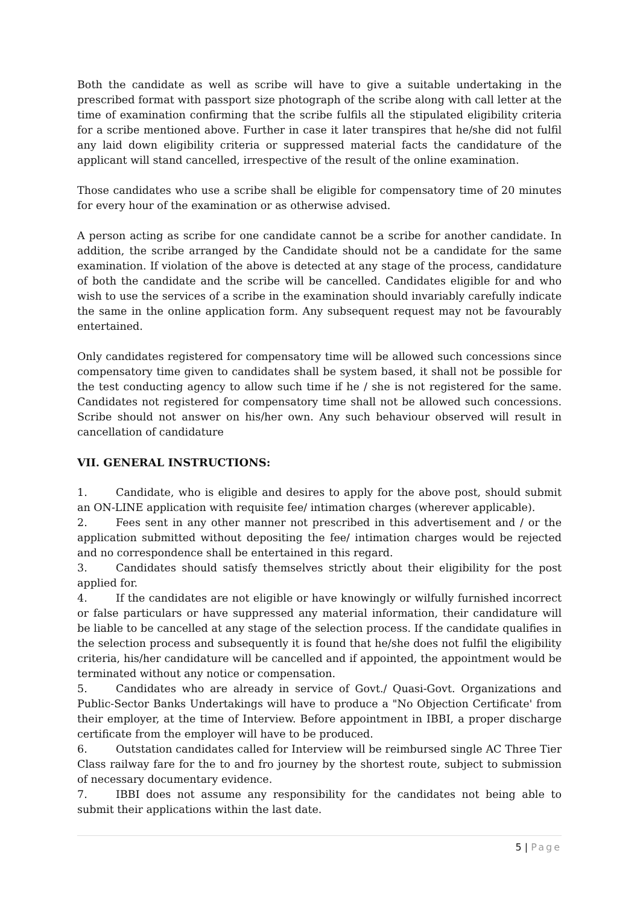Both the candidate as well as scribe will have to give a suitable undertaking in the prescribed format with passport size photograph of the scribe along with call letter at the time of examination confirming that the scribe fulfils all the stipulated eligibility criteria for a scribe mentioned above. Further in case it later transpires that he/she did not fulfil any laid down eligibility criteria or suppressed material facts the candidature of the applicant will stand cancelled, irrespective of the result of the online examination.
Those candidates who use a scribe shall be eligible for compensatory time of 20 minutes for every hour of the examination or as otherwise advised.
A person acting as scribe for one candidate cannot be a scribe for another candidate. In addition, the scribe arranged by the Candidate should not be a candidate for the same examination. If violation of the above is detected at any stage of the process, candidature of both the candidate and the scribe will be cancelled. Candidates eligible for and who wish to use the services of a scribe in the examination should invariably carefully indicate the same in the online application form. Any subsequent request may not be favourably entertained.
Only candidates registered for compensatory time will be allowed such concessions since compensatory time given to candidates shall be system based, it shall not be possible for the test conducting agency to allow such time if he / she is not registered for the same. Candidates not registered for compensatory time shall not be allowed such concessions. Scribe should not answer on his/her own. Any such behaviour observed will result in cancellation of candidature
VII. GENERAL INSTRUCTIONS:
1. Candidate, who is eligible and desires to apply for the above post, should submit an ON-LINE application with requisite fee/ intimation charges (wherever applicable).
2. Fees sent in any other manner not prescribed in this advertisement and / or the application submitted without depositing the fee/ intimation charges would be rejected and no correspondence shall be entertained in this regard.
3. Candidates should satisfy themselves strictly about their eligibility for the post applied for.
4. If the candidates are not eligible or have knowingly or wilfully furnished incorrect or false particulars or have suppressed any material information, their candidature will be liable to be cancelled at any stage of the selection process. If the candidate qualifies in the selection process and subsequently it is found that he/she does not fulfil the eligibility criteria, his/her candidature will be cancelled and if appointed, the appointment would be terminated without any notice or compensation.
5. Candidates who are already in service of Govt./ Quasi-Govt. Organizations and Public-Sector Banks Undertakings will have to produce a "No Objection Certificate' from their employer, at the time of Interview. Before appointment in IBBI, a proper discharge certificate from the employer will have to be produced.
6. Outstation candidates called for Interview will be reimbursed single AC Three Tier Class railway fare for the to and fro journey by the shortest route, subject to submission of necessary documentary evidence.
7. IBBI does not assume any responsibility for the candidates not being able to submit their applications within the last date.
5 | Page